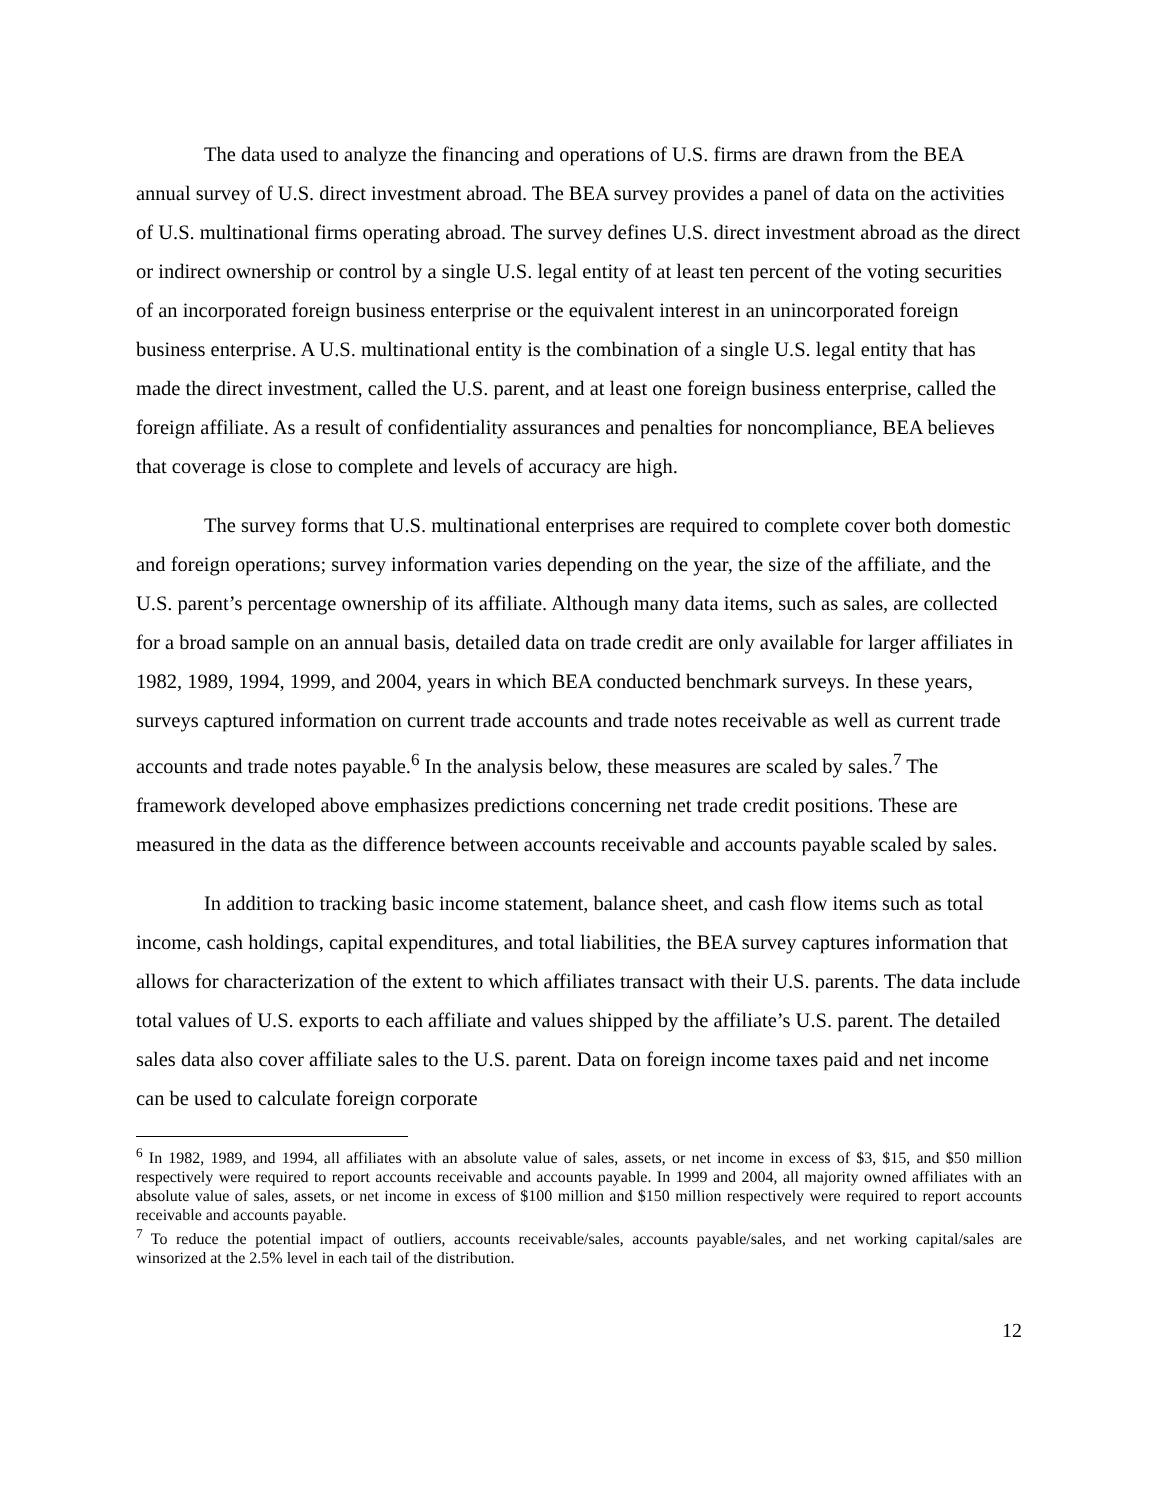The data used to analyze the financing and operations of U.S. firms are drawn from the BEA annual survey of U.S. direct investment abroad. The BEA survey provides a panel of data on the activities of U.S. multinational firms operating abroad. The survey defines U.S. direct investment abroad as the direct or indirect ownership or control by a single U.S. legal entity of at least ten percent of the voting securities of an incorporated foreign business enterprise or the equivalent interest in an unincorporated foreign business enterprise. A U.S. multinational entity is the combination of a single U.S. legal entity that has made the direct investment, called the U.S. parent, and at least one foreign business enterprise, called the foreign affiliate. As a result of confidentiality assurances and penalties for noncompliance, BEA believes that coverage is close to complete and levels of accuracy are high.
The survey forms that U.S. multinational enterprises are required to complete cover both domestic and foreign operations; survey information varies depending on the year, the size of the affiliate, and the U.S. parent’s percentage ownership of its affiliate. Although many data items, such as sales, are collected for a broad sample on an annual basis, detailed data on trade credit are only available for larger affiliates in 1982, 1989, 1994, 1999, and 2004, years in which BEA conducted benchmark surveys. In these years, surveys captured information on current trade accounts and trade notes receivable as well as current trade accounts and trade notes payable.<sup>6</sup> In the analysis below, these measures are scaled by sales.<sup>7</sup> The framework developed above emphasizes predictions concerning net trade credit positions. These are measured in the data as the difference between accounts receivable and accounts payable scaled by sales.
In addition to tracking basic income statement, balance sheet, and cash flow items such as total income, cash holdings, capital expenditures, and total liabilities, the BEA survey captures information that allows for characterization of the extent to which affiliates transact with their U.S. parents. The data include total values of U.S. exports to each affiliate and values shipped by the affiliate’s U.S. parent. The detailed sales data also cover affiliate sales to the U.S. parent. Data on foreign income taxes paid and net income can be used to calculate foreign corporate
<sup>6</sup> In 1982, 1989, and 1994, all affiliates with an absolute value of sales, assets, or net income in excess of $3, $15, and $50 million respectively were required to report accounts receivable and accounts payable. In 1999 and 2004, all majority owned affiliates with an absolute value of sales, assets, or net income in excess of $100 million and $150 million respectively were required to report accounts receivable and accounts payable.
<sup>7</sup> To reduce the potential impact of outliers, accounts receivable/sales, accounts payable/sales, and net working capital/sales are winsorized at the 2.5% level in each tail of the distribution.
12